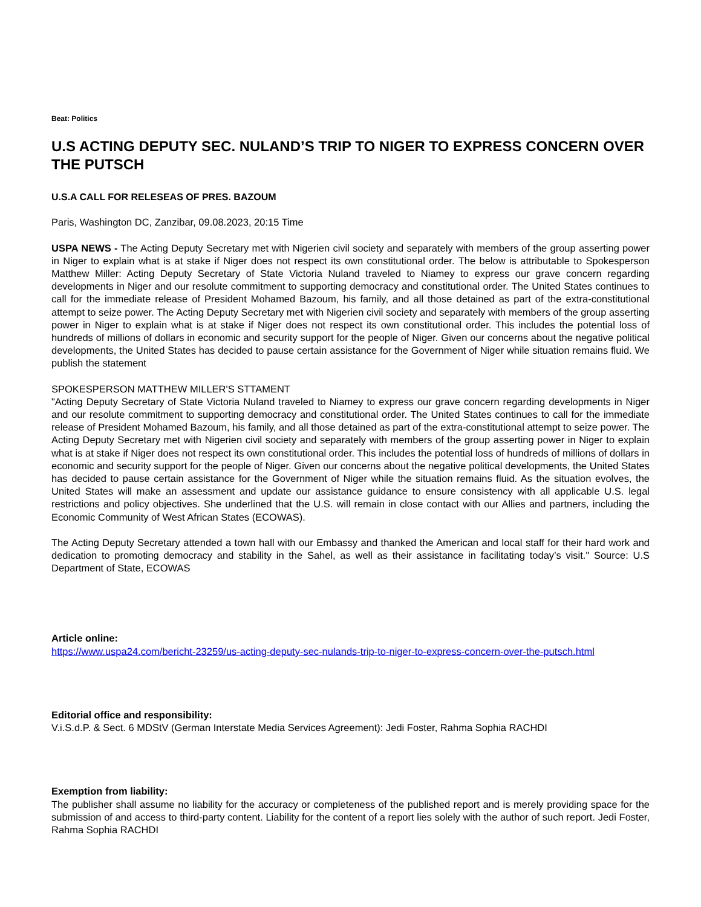Beat: Politics
U.S ACTING DEPUTY SEC. NULAND’S TRIP TO NIGER TO EXPRESS CONCERN OVER THE PUTSCH
U.S.A CALL FOR RELESEAS OF PRES. BAZOUM
Paris, Washington DC, Zanzibar, 09.08.2023, 20:15 Time
USPA NEWS - The Acting Deputy Secretary met with Nigerien civil society and separately with members of the group asserting power in Niger to explain what is at stake if Niger does not respect its own constitutional order. The below is attributable to Spokesperson Matthew Miller: Acting Deputy Secretary of State Victoria Nuland traveled to Niamey to express our grave concern regarding developments in Niger and our resolute commitment to supporting democracy and constitutional order. The United States continues to call for the immediate release of President Mohamed Bazoum, his family, and all those detained as part of the extra-constitutional attempt to seize power. The Acting Deputy Secretary met with Nigerien civil society and separately with members of the group asserting power in Niger to explain what is at stake if Niger does not respect its own constitutional order. This includes the potential loss of hundreds of millions of dollars in economic and security support for the people of Niger. Given our concerns about the negative political developments, the United States has decided to pause certain assistance for the Government of Niger while situation remains fluid. We publish the statement
SPOKESPERSON MATTHEW MILLER'S STTAMENT
"Acting Deputy Secretary of State Victoria Nuland traveled to Niamey to express our grave concern regarding developments in Niger and our resolute commitment to supporting democracy and constitutional order. The United States continues to call for the immediate release of President Mohamed Bazoum, his family, and all those detained as part of the extra-constitutional attempt to seize power. The Acting Deputy Secretary met with Nigerien civil society and separately with members of the group asserting power in Niger to explain what is at stake if Niger does not respect its own constitutional order. This includes the potential loss of hundreds of millions of dollars in economic and security support for the people of Niger. Given our concerns about the negative political developments, the United States has decided to pause certain assistance for the Government of Niger while the situation remains fluid. As the situation evolves, the United States will make an assessment and update our assistance guidance to ensure consistency with all applicable U.S. legal restrictions and policy objectives. She underlined that the U.S. will remain in close contact with our Allies and partners, including the Economic Community of West African States (ECOWAS).
The Acting Deputy Secretary attended a town hall with our Embassy and thanked the American and local staff for their hard work and dedication to promoting democracy and stability in the Sahel, as well as their assistance in facilitating today’s visit." Source: U.S Department of State, ECOWAS
Article online:
https://www.uspa24.com/bericht-23259/us-acting-deputy-sec-nulands-trip-to-niger-to-express-concern-over-the-putsch.html
Editorial office and responsibility:
V.i.S.d.P. & Sect. 6 MDStV (German Interstate Media Services Agreement): Jedi Foster, Rahma Sophia RACHDI
Exemption from liability:
The publisher shall assume no liability for the accuracy or completeness of the published report and is merely providing space for the submission of and access to third-party content. Liability for the content of a report lies solely with the author of such report. Jedi Foster, Rahma Sophia RACHDI